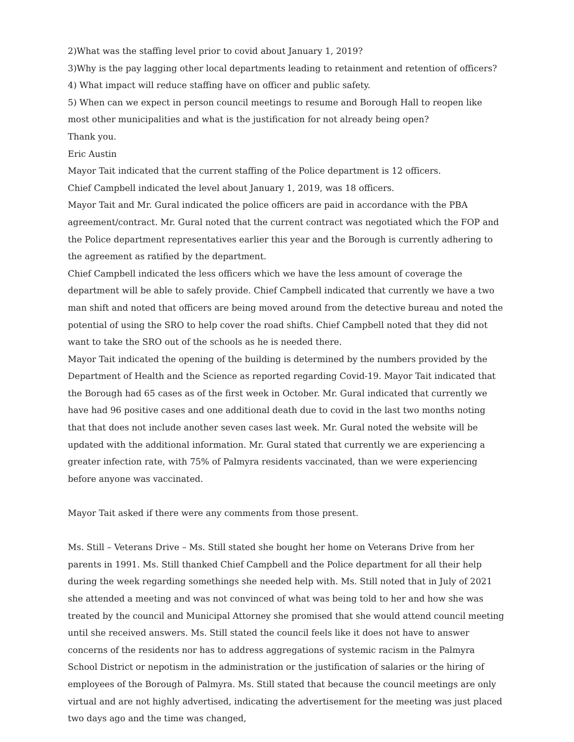2)What was the staffing level prior to covid about January 1, 2019?
3)Why is the pay lagging other local departments leading to retainment and retention of officers?
4) What impact will reduce staffing have on officer and public safety.
5) When can we expect in person council meetings to resume and Borough Hall to reopen like most other municipalities and what is the justification for not already being open?
Thank you.
Eric Austin
Mayor Tait indicated that the current staffing of the Police department is 12 officers.
Chief Campbell indicated the level about January 1, 2019, was 18 officers.
Mayor Tait and Mr. Gural indicated the police officers are paid in accordance with the PBA agreement/contract. Mr. Gural noted that the current contract was negotiated which the FOP and the Police department representatives earlier this year and the Borough is currently adhering to the agreement as ratified by the department.
Chief Campbell indicated the less officers which we have the less amount of coverage the department will be able to safely provide. Chief Campbell indicated that currently we have a two man shift and noted that officers are being moved around from the detective bureau and noted the potential of using the SRO to help cover the road shifts. Chief Campbell noted that they did not want to take the SRO out of the schools as he is needed there.
Mayor Tait indicated the opening of the building is determined by the numbers provided by the Department of Health and the Science as reported regarding Covid-19. Mayor Tait indicated that the Borough had 65 cases as of the first week in October. Mr. Gural indicated that currently we have had 96 positive cases and one additional death due to covid in the last two months noting that that does not include another seven cases last week. Mr. Gural noted the website will be updated with the additional information. Mr. Gural stated that currently we are experiencing a greater infection rate, with 75% of Palmyra residents vaccinated, than we were experiencing before anyone was vaccinated.
Mayor Tait asked if there were any comments from those present.
Ms. Still – Veterans Drive – Ms. Still stated she bought her home on Veterans Drive from her parents in 1991. Ms. Still thanked Chief Campbell and the Police department for all their help during the week regarding somethings she needed help with. Ms. Still noted that in July of 2021 she attended a meeting and was not convinced of what was being told to her and how she was treated by the council and Municipal Attorney she promised that she would attend council meeting until she received answers. Ms. Still stated the council feels like it does not have to answer concerns of the residents nor has to address aggregations of systemic racism in the Palmyra School District or nepotism in the administration or the justification of salaries or the hiring of employees of the Borough of Palmyra. Ms. Still stated that because the council meetings are only virtual and are not highly advertised, indicating the advertisement for the meeting was just placed two days ago and the time was changed,